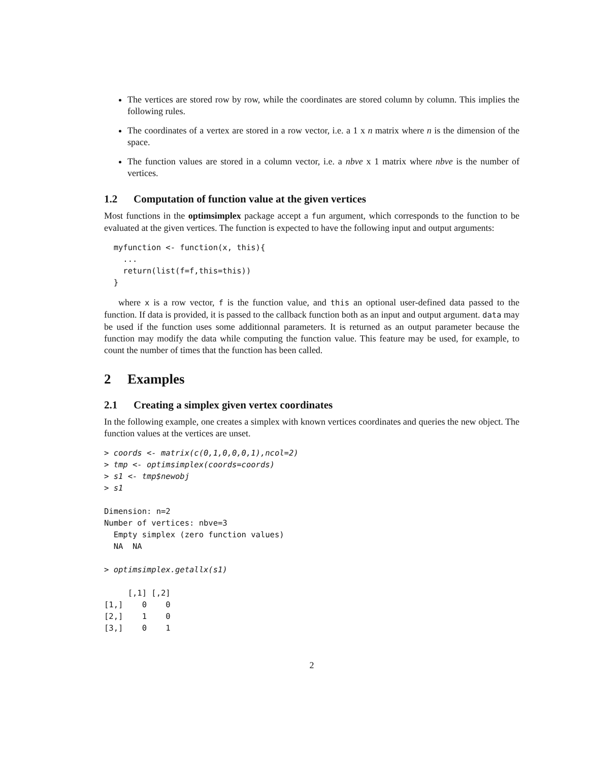The vertices are stored row by row, while the coordinates are stored column by column. This implies the following rules.
The coordinates of a vertex are stored in a row vector, i.e. a 1 x n matrix where n is the dimension of the space.
The function values are stored in a column vector, i.e. a nbve x 1 matrix where nbve is the number of vertices.
1.2 Computation of function value at the given vertices
Most functions in the optimsimplex package accept a fun argument, which corresponds to the function to be evaluated at the given vertices. The function is expected to have the following input and output arguments:
  myfunction <- function(x, this){
    ...
    return(list(f=f,this=this))
  }
where x is a row vector, f is the function value, and this an optional user-defined data passed to the function. If data is provided, it is passed to the callback function both as an input and output argument. data may be used if the function uses some additionnal parameters. It is returned as an output parameter because the function may modify the data while computing the function value. This feature may be used, for example, to count the number of times that the function has been called.
2 Examples
2.1 Creating a simplex given vertex coordinates
In the following example, one creates a simplex with known vertices coordinates and queries the new object. The function values at the vertices are unset.
> coords <- matrix(c(0,1,0,0,0,1),ncol=2)
> tmp <- optimsimplex(coords=coords)
> s1 <- tmp$newobj
> s1

Dimension: n=2
Number of vertices: nbve=3
  Empty simplex (zero function values)
  NA  NA

> optimsimplex.getallx(s1)

     [,1] [,2]
[1,]    0    0
[2,]    1    0
[3,]    0    1
2